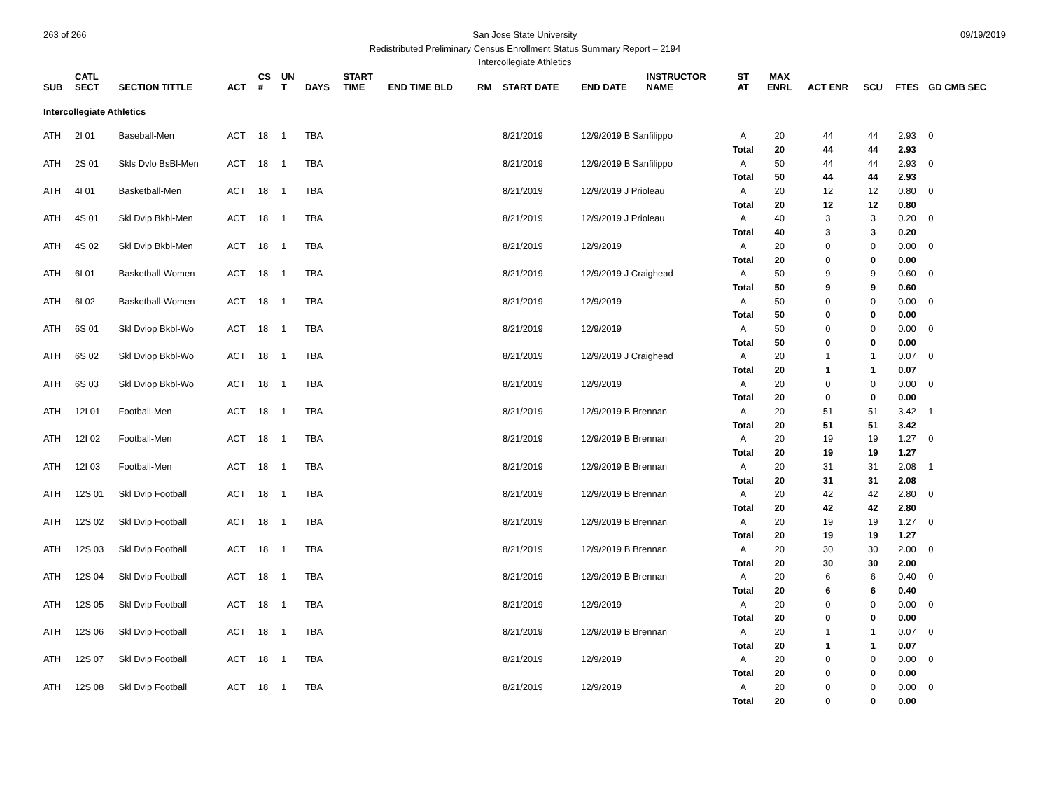263 of 266 09/19/2019 San Jose State University
Redistributed Preliminary Census Enrollment Status Summary Report – 2194
Intercollegiate Athletics
| SUB | CATL SECT | SECTION TITTLE | ACT | CS # | UN T | DAYS | START TIME | END TIME BLD | RM | START DATE | END DATE | INSTRUCTOR NAME | ST AT | MAX ENRL | ACT ENR | SCU | FTES | GD CMB SEC |
| --- | --- | --- | --- | --- | --- | --- | --- | --- | --- | --- | --- | --- | --- | --- | --- | --- | --- | --- |
| Intercollegiate Athletics | | | | | | | | | | | | | | | | | | |
| ATH | 2I 01 | Baseball-Men | ACT | 18 | 1 | TBA | | | | 8/21/2019 | 12/9/2019 B Sanfilippo | | A | 20 | 44 | 44 | 2.93 | 0 |
| | | | | | | | | | | | | | Total | 20 | 44 | 44 | 2.93 | |
| ATH | 2S 01 | Skls Dvlo BsBl-Men | ACT | 18 | 1 | TBA | | | | 8/21/2019 | 12/9/2019 B Sanfilippo | | A | 50 | 44 | 44 | 2.93 | 0 |
| | | | | | | | | | | | | | Total | 50 | 44 | 44 | 2.93 | |
| ATH | 4I 01 | Basketball-Men | ACT | 18 | 1 | TBA | | | | 8/21/2019 | 12/9/2019 J Prioleau | | A | 20 | 12 | 12 | 0.80 | 0 |
| | | | | | | | | | | | | | Total | 20 | 12 | 12 | 0.80 | |
| ATH | 4S 01 | Skl Dvlp Bkbl-Men | ACT | 18 | 1 | TBA | | | | 8/21/2019 | 12/9/2019 J Prioleau | | A | 40 | 3 | 3 | 0.20 | 0 |
| | | | | | | | | | | | | | Total | 40 | 3 | 3 | 0.20 | |
| ATH | 4S 02 | Skl Dvlp Bkbl-Men | ACT | 18 | 1 | TBA | | | | 8/21/2019 | 12/9/2019 | | A | 20 | 0 | 0 | 0.00 | 0 |
| | | | | | | | | | | | | | Total | 20 | 0 | 0 | 0.00 | |
| ATH | 6I 01 | Basketball-Women | ACT | 18 | 1 | TBA | | | | 8/21/2019 | 12/9/2019 J Craighead | | A | 50 | 9 | 9 | 0.60 | 0 |
| | | | | | | | | | | | | | Total | 50 | 9 | 9 | 0.60 | |
| ATH | 6I 02 | Basketball-Women | ACT | 18 | 1 | TBA | | | | 8/21/2019 | 12/9/2019 | | A | 50 | 0 | 0 | 0.00 | 0 |
| | | | | | | | | | | | | | Total | 50 | 0 | 0 | 0.00 | |
| ATH | 6S 01 | Skl Dvlop Bkbl-Wo | ACT | 18 | 1 | TBA | | | | 8/21/2019 | 12/9/2019 | | A | 50 | 0 | 0 | 0.00 | 0 |
| | | | | | | | | | | | | | Total | 50 | 0 | 0 | 0.00 | |
| ATH | 6S 02 | Skl Dvlop Bkbl-Wo | ACT | 18 | 1 | TBA | | | | 8/21/2019 | 12/9/2019 J Craighead | | A | 20 | 1 | 1 | 0.07 | 0 |
| | | | | | | | | | | | | | Total | 20 | 1 | 1 | 0.07 | |
| ATH | 6S 03 | Skl Dvlop Bkbl-Wo | ACT | 18 | 1 | TBA | | | | 8/21/2019 | 12/9/2019 | | A | 20 | 0 | 0 | 0.00 | 0 |
| | | | | | | | | | | | | | Total | 20 | 0 | 0 | 0.00 | |
| ATH | 12I 01 | Football-Men | ACT | 18 | 1 | TBA | | | | 8/21/2019 | 12/9/2019 B Brennan | | A | 20 | 51 | 51 | 3.42 | 1 |
| | | | | | | | | | | | | | Total | 20 | 51 | 51 | 3.42 | |
| ATH | 12I 02 | Football-Men | ACT | 18 | 1 | TBA | | | | 8/21/2019 | 12/9/2019 B Brennan | | A | 20 | 19 | 19 | 1.27 | 0 |
| | | | | | | | | | | | | | Total | 20 | 19 | 19 | 1.27 | |
| ATH | 12I 03 | Football-Men | ACT | 18 | 1 | TBA | | | | 8/21/2019 | 12/9/2019 B Brennan | | A | 20 | 31 | 31 | 2.08 | 1 |
| | | | | | | | | | | | | | Total | 20 | 31 | 31 | 2.08 | |
| ATH | 12S 01 | Skl Dvlp Football | ACT | 18 | 1 | TBA | | | | 8/21/2019 | 12/9/2019 B Brennan | | A | 20 | 42 | 42 | 2.80 | 0 |
| | | | | | | | | | | | | | Total | 20 | 42 | 42 | 2.80 | |
| ATH | 12S 02 | Skl Dvlp Football | ACT | 18 | 1 | TBA | | | | 8/21/2019 | 12/9/2019 B Brennan | | A | 20 | 19 | 19 | 1.27 | 0 |
| | | | | | | | | | | | | | Total | 20 | 19 | 19 | 1.27 | |
| ATH | 12S 03 | Skl Dvlp Football | ACT | 18 | 1 | TBA | | | | 8/21/2019 | 12/9/2019 B Brennan | | A | 20 | 30 | 30 | 2.00 | 0 |
| | | | | | | | | | | | | | Total | 20 | 30 | 30 | 2.00 | |
| ATH | 12S 04 | Skl Dvlp Football | ACT | 18 | 1 | TBA | | | | 8/21/2019 | 12/9/2019 B Brennan | | A | 20 | 6 | 6 | 0.40 | 0 |
| | | | | | | | | | | | | | Total | 20 | 6 | 6 | 0.40 | |
| ATH | 12S 05 | Skl Dvlp Football | ACT | 18 | 1 | TBA | | | | 8/21/2019 | 12/9/2019 | | A | 20 | 0 | 0 | 0.00 | 0 |
| | | | | | | | | | | | | | Total | 20 | 0 | 0 | 0.00 | |
| ATH | 12S 06 | Skl Dvlp Football | ACT | 18 | 1 | TBA | | | | 8/21/2019 | 12/9/2019 B Brennan | | A | 20 | 1 | 1 | 0.07 | 0 |
| | | | | | | | | | | | | | Total | 20 | 1 | 1 | 0.07 | |
| ATH | 12S 07 | Skl Dvlp Football | ACT | 18 | 1 | TBA | | | | 8/21/2019 | 12/9/2019 | | A | 20 | 0 | 0 | 0.00 | 0 |
| | | | | | | | | | | | | | Total | 20 | 0 | 0 | 0.00 | |
| ATH | 12S 08 | Skl Dvlp Football | ACT | 18 | 1 | TBA | | | | 8/21/2019 | 12/9/2019 | | A | 20 | 0 | 0 | 0.00 | 0 |
| | | | | | | | | | | | | | Total | 20 | 0 | 0 | 0.00 | |